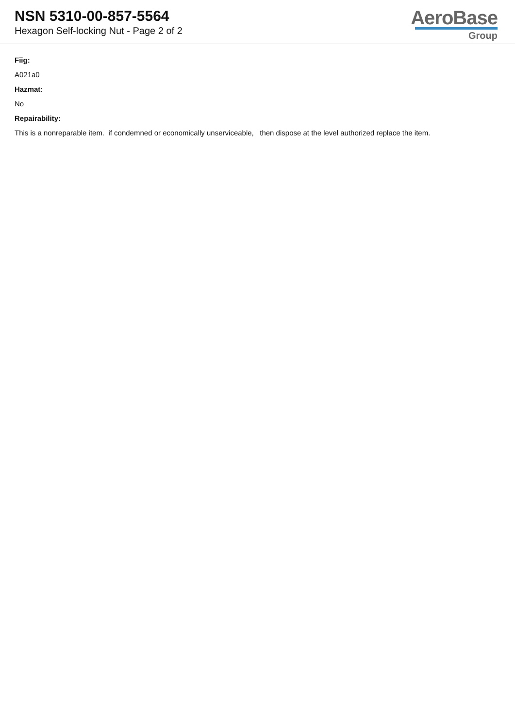NSN 5310-00-857-5564
Hexagon Self-locking Nut - Page 2 of 2
AeroBase
Group
Fiig:
A021a0
Hazmat:
No
Repairability:
This is a nonreparable item. if condemned or economically unserviceable, then dispose at the level authorized replace the item.